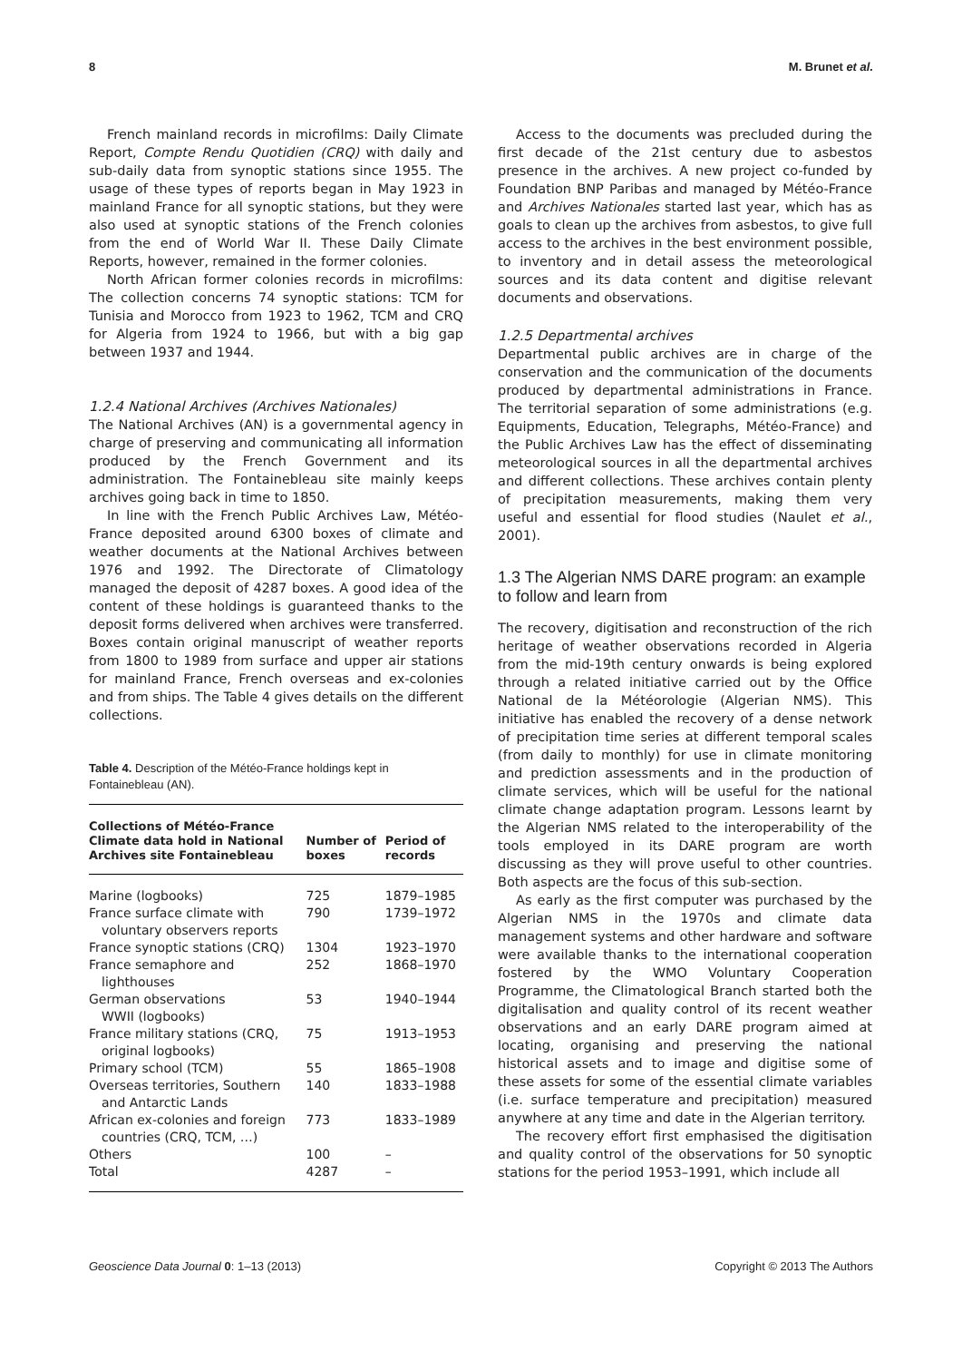8 M. Brunet et al.
French mainland records in microfilms: Daily Climate Report, Compte Rendu Quotidien (CRQ) with daily and sub-daily data from synoptic stations since 1955. The usage of these types of reports began in May 1923 in mainland France for all synoptic stations, but they were also used at synoptic stations of the French colonies from the end of World War II. These Daily Climate Reports, however, remained in the former colonies.
North African former colonies records in microfilms: The collection concerns 74 synoptic stations: TCM for Tunisia and Morocco from 1923 to 1962, TCM and CRQ for Algeria from 1924 to 1966, but with a big gap between 1937 and 1944.
1.2.4 National Archives (Archives Nationales)
The National Archives (AN) is a governmental agency in charge of preserving and communicating all information produced by the French Government and its administration. The Fontainebleau site mainly keeps archives going back in time to 1850.
In line with the French Public Archives Law, Météo-France deposited around 6300 boxes of climate and weather documents at the National Archives between 1976 and 1992. The Directorate of Climatology managed the deposit of 4287 boxes. A good idea of the content of these holdings is guaranteed thanks to the deposit forms delivered when archives were transferred. Boxes contain original manuscript of weather reports from 1800 to 1989 from surface and upper air stations for mainland France, French overseas and ex-colonies and from ships. The Table 4 gives details on the different collections.
Table 4. Description of the Météo-France holdings kept in Fontainebleau (AN).
| Collections of Météo-France Climate data hold in National Archives site Fontainebleau | Number of boxes | Period of records |
| --- | --- | --- |
| Marine (logbooks) | 725 | 1879–1985 |
| France surface climate with voluntary observers reports | 790 | 1739–1972 |
| France synoptic stations (CRQ) | 1304 | 1923–1970 |
| France semaphore and lighthouses | 252 | 1868–1970 |
| German observations WWII (logbooks) | 53 | 1940–1944 |
| France military stations (CRQ, original logbooks) | 75 | 1913–1953 |
| Primary school (TCM) | 55 | 1865–1908 |
| Overseas territories, Southern and Antarctic Lands | 140 | 1833–1988 |
| African ex-colonies and foreign countries (CRQ, TCM, …) | 773 | 1833–1989 |
| Others | 100 | – |
| Total | 4287 | – |
Access to the documents was precluded during the first decade of the 21st century due to asbestos presence in the archives. A new project co-funded by Foundation BNP Paribas and managed by Météo-France and Archives Nationales started last year, which has as goals to clean up the archives from asbestos, to give full access to the archives in the best environment possible, to inventory and in detail assess the meteorological sources and its data content and digitise relevant documents and observations.
1.2.5 Departmental archives
Departmental public archives are in charge of the conservation and the communication of the documents produced by departmental administrations in France. The territorial separation of some administrations (e.g. Equipments, Education, Telegraphs, Météo-France) and the Public Archives Law has the effect of disseminating meteorological sources in all the departmental archives and different collections. These archives contain plenty of precipitation measurements, making them very useful and essential for flood studies (Naulet et al., 2001).
1.3 The Algerian NMS DARE program: an example to follow and learn from
The recovery, digitisation and reconstruction of the rich heritage of weather observations recorded in Algeria from the mid-19th century onwards is being explored through a related initiative carried out by the Office National de la Météorologie (Algerian NMS). This initiative has enabled the recovery of a dense network of precipitation time series at different temporal scales (from daily to monthly) for use in climate monitoring and prediction assessments and in the production of climate services, which will be useful for the national climate change adaptation program. Lessons learnt by the Algerian NMS related to the interoperability of the tools employed in its DARE program are worth discussing as they will prove useful to other countries. Both aspects are the focus of this sub-section.
As early as the first computer was purchased by the Algerian NMS in the 1970s and climate data management systems and other hardware and software were available thanks to the international cooperation fostered by the WMO Voluntary Cooperation Programme, the Climatological Branch started both the digitalisation and quality control of its recent weather observations and an early DARE program aimed at locating, organising and preserving the national historical assets and to image and digitise some of these assets for some of the essential climate variables (i.e. surface temperature and precipitation) measured anywhere at any time and date in the Algerian territory.
The recovery effort first emphasised the digitisation and quality control of the observations for 50 synoptic stations for the period 1953–1991, which include all
Geoscience Data Journal 0: 1–13 (2013) Copyright © 2013 The Authors